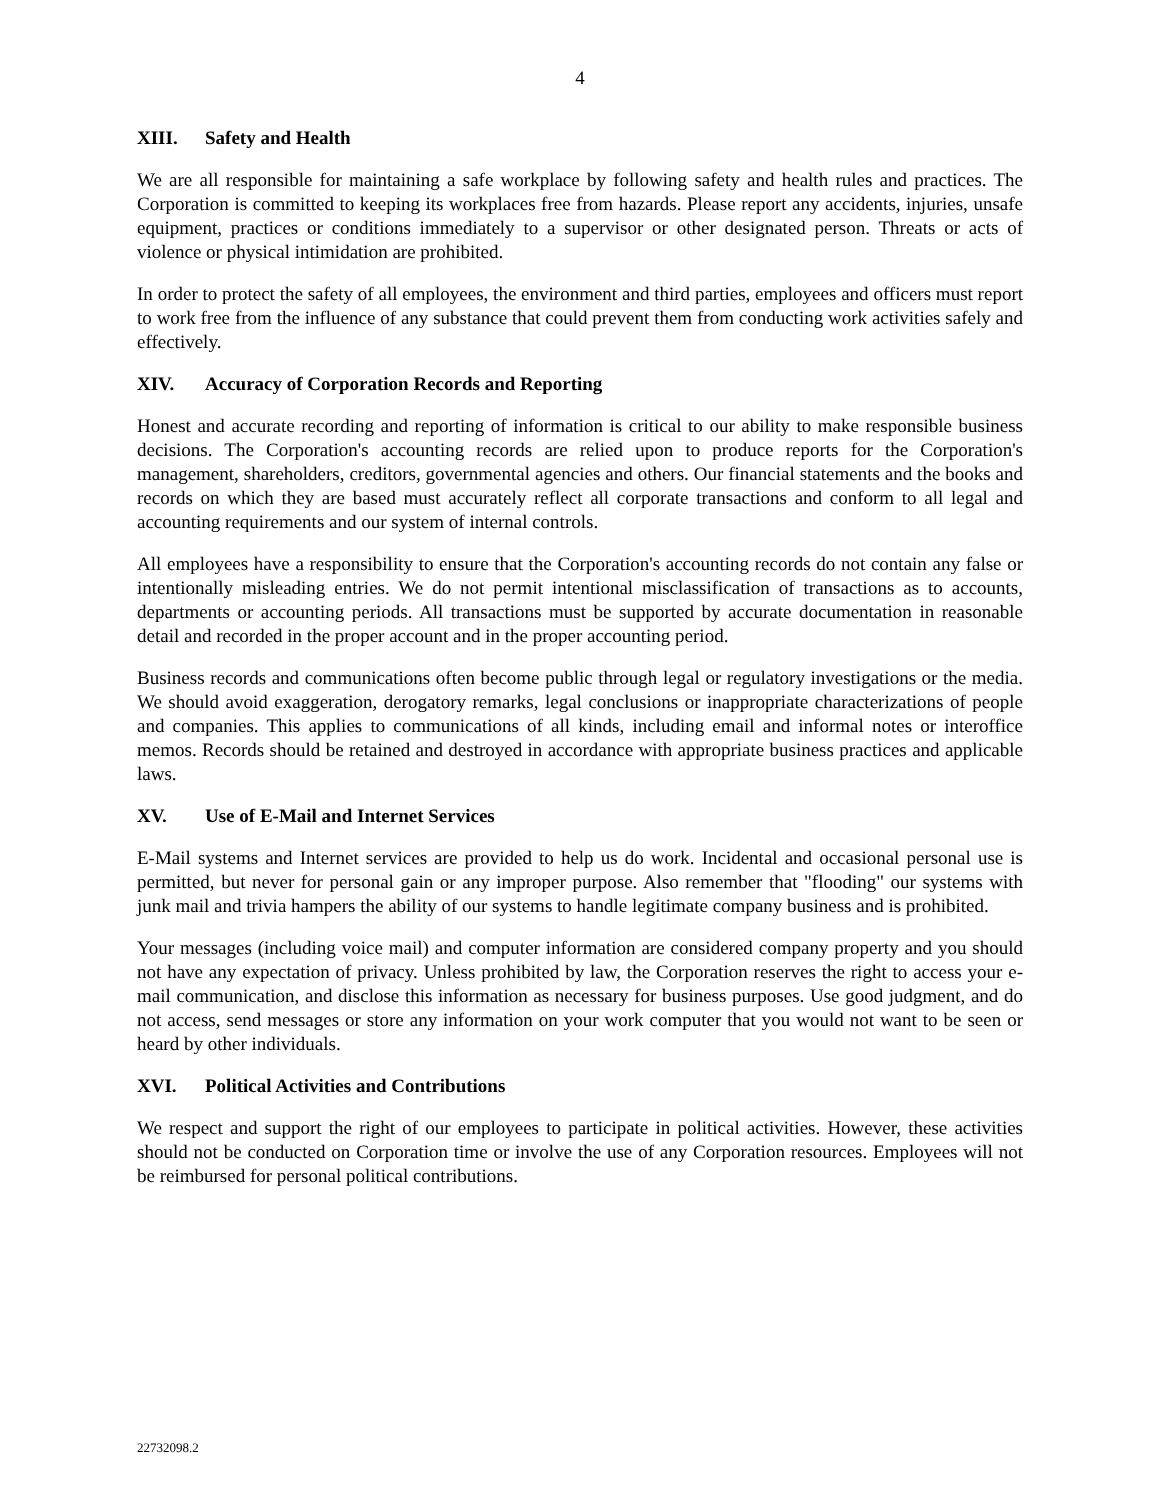4
XIII. Safety and Health
We are all responsible for maintaining a safe workplace by following safety and health rules and practices. The Corporation is committed to keeping its workplaces free from hazards. Please report any accidents, injuries, unsafe equipment, practices or conditions immediately to a supervisor or other designated person. Threats or acts of violence or physical intimidation are prohibited.
In order to protect the safety of all employees, the environment and third parties, employees and officers must report to work free from the influence of any substance that could prevent them from conducting work activities safely and effectively.
XIV. Accuracy of Corporation Records and Reporting
Honest and accurate recording and reporting of information is critical to our ability to make responsible business decisions. The Corporation's accounting records are relied upon to produce reports for the Corporation's management, shareholders, creditors, governmental agencies and others. Our financial statements and the books and records on which they are based must accurately reflect all corporate transactions and conform to all legal and accounting requirements and our system of internal controls.
All employees have a responsibility to ensure that the Corporation's accounting records do not contain any false or intentionally misleading entries. We do not permit intentional misclassification of transactions as to accounts, departments or accounting periods. All transactions must be supported by accurate documentation in reasonable detail and recorded in the proper account and in the proper accounting period.
Business records and communications often become public through legal or regulatory investigations or the media. We should avoid exaggeration, derogatory remarks, legal conclusions or inappropriate characterizations of people and companies. This applies to communications of all kinds, including email and informal notes or interoffice memos. Records should be retained and destroyed in accordance with appropriate business practices and applicable laws.
XV. Use of E-Mail and Internet Services
E-Mail systems and Internet services are provided to help us do work. Incidental and occasional personal use is permitted, but never for personal gain or any improper purpose. Also remember that "flooding" our systems with junk mail and trivia hampers the ability of our systems to handle legitimate company business and is prohibited.
Your messages (including voice mail) and computer information are considered company property and you should not have any expectation of privacy. Unless prohibited by law, the Corporation reserves the right to access your e-mail communication, and disclose this information as necessary for business purposes. Use good judgment, and do not access, send messages or store any information on your work computer that you would not want to be seen or heard by other individuals.
XVI. Political Activities and Contributions
We respect and support the right of our employees to participate in political activities. However, these activities should not be conducted on Corporation time or involve the use of any Corporation resources. Employees will not be reimbursed for personal political contributions.
22732098.2